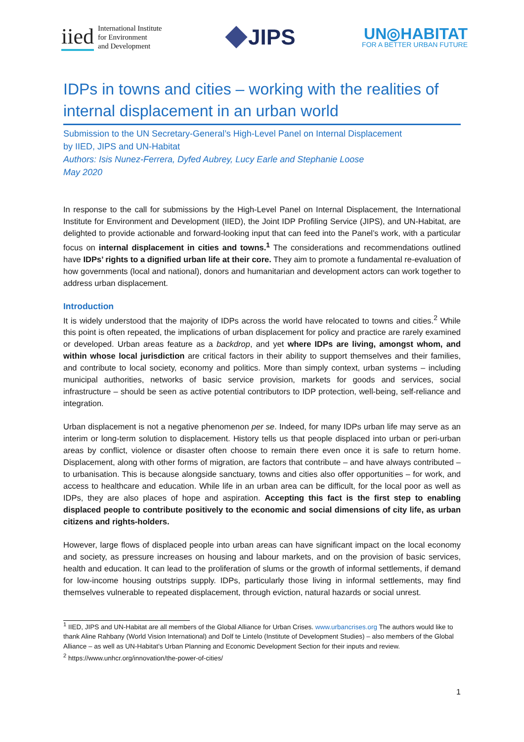iied International Institute
for Environment
and Development
JIPS
UN◎HABITAT
FOR A BETTER URBAN FUTURE
IDPs in towns and cities – working with the realities of internal displacement in an urban world
Submission to the UN Secretary-General’s High-Level Panel on Internal Displacement
by IIED, JIPS and UN-Habitat
Authors: Isis Nunez-Ferrera, Dyfed Aubrey, Lucy Earle and Stephanie Loose
May 2020
In response to the call for submissions by the High-Level Panel on Internal Displacement, the International Institute for Environment and Development (IIED), the Joint IDP Profiling Service (JIPS), and UN-Habitat, are delighted to provide actionable and forward-looking input that can feed into the Panel’s work, with a particular focus on internal displacement in cities and towns.<sup>1</sup> The considerations and recommendations outlined have IDPs’ rights to a dignified urban life at their core. They aim to promote a fundamental re-evaluation of how governments (local and national), donors and humanitarian and development actors can work together to address urban displacement.
Introduction
It is widely understood that the majority of IDPs across the world have relocated to towns and cities.<sup>2</sup> While this point is often repeated, the implications of urban displacement for policy and practice are rarely examined or developed. Urban areas feature as a backdrop, and yet where IDPs are living, amongst whom, and within whose local jurisdiction are critical factors in their ability to support themselves and their families, and contribute to local society, economy and politics. More than simply context, urban systems – including municipal authorities, networks of basic service provision, markets for goods and services, social infrastructure – should be seen as active potential contributors to IDP protection, well-being, self-reliance and integration.
Urban displacement is not a negative phenomenon per se. Indeed, for many IDPs urban life may serve as an interim or long-term solution to displacement. History tells us that people displaced into urban or peri-urban areas by conflict, violence or disaster often choose to remain there even once it is safe to return home. Displacement, along with other forms of migration, are factors that contribute – and have always contributed – to urbanisation. This is because alongside sanctuary, towns and cities also offer opportunities – for work, and access to healthcare and education. While life in an urban area can be difficult, for the local poor as well as IDPs, they are also places of hope and aspiration. Accepting this fact is the first step to enabling displaced people to contribute positively to the economic and social dimensions of city life, as urban citizens and rights-holders.
However, large flows of displaced people into urban areas can have significant impact on the local economy and society, as pressure increases on housing and labour markets, and on the provision of basic services, health and education. It can lead to the proliferation of slums or the growth of informal settlements, if demand for low-income housing outstrips supply. IDPs, particularly those living in informal settlements, may find themselves vulnerable to repeated displacement, through eviction, natural hazards or social unrest.
<sup>1</sup> IIED, JIPS and UN-Habitat are all members of the Global Alliance for Urban Crises. www.urbancrises.org The authors would like to thank Aline Rahbany (World Vision International) and Dolf te Lintelo (Institute of Development Studies) – also members of the Global Alliance – as well as UN-Habitat’s Urban Planning and Economic Development Section for their inputs and review.
<sup>2</sup> https://www.unhcr.org/innovation/the-power-of-cities/
1